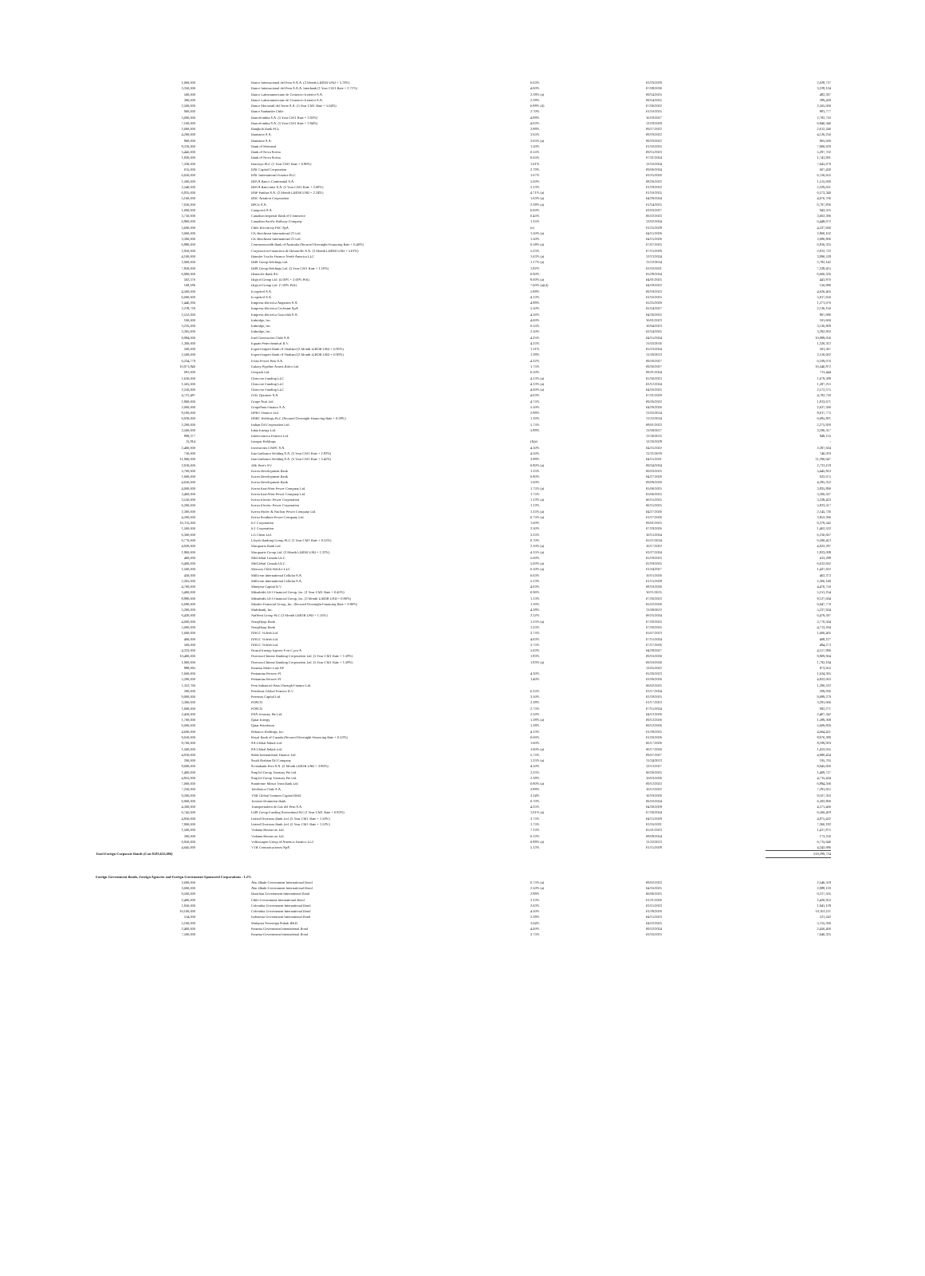| 1,060,000 | Banco Internacional del Peru S.A.A. (3 Month LIBOR USD + 5.76%) | 6.63% | 03/19/2029 | 2,028,737 |
| 3,350,000 | Banco Internacional del Peru S.A.A. Interbank (1 Year CMT Rate + 3.71%) | 4.00% | 07/08/2030 | 3,228,124 |
| 500,000 | Banco Latinoamericano de Comercio Exterior S.A. | 2.38% (a) | 09/14/2025 | 482,397 |
| 300,000 | Banco Latinoamericano de Comercio Exterior S.A. | 2.38% | 09/14/2025 | 289,439 |
| 2,500,000 | Banco Mercantil del Norte S.A. (5 Year CMT Rate + 5.04%) | 6.88% (d) | 07/06/2022 | 2,505,000 |
| 900,000 | Banco Santander Chile | 2.70% | 01/10/2025 | 881,777 |
| 3,000,000 | Bancolombia S.A. (5 Year CMT Rate + 2.93%) | 4.88% | 10/18/2027 | 2,782,710 |
| 7,100,000 | Bancolombia S.A. (5 Year CMT Rate + 2.94%) | 4.63% | 12/18/2029 | 6,840,340 |
| 2,000,000 | Bangkok Bank PCL | 3.88% | 09/27/2022 | 2,012,246 |
| 4,200,000 | Banistmo S.A. | 3.65% | 09/19/2022 | 4,126,250 |
| 800,000 | Banistmo S.A. | 3.65% (a) | 09/19/2022 | 805,000 |
| 8,310,000 | Bank of Montreal | 1.50% | 01/10/2025 | 7,966,629 |
| 5,445,000 | Bank of Nova Scotia | 0.55% | 09/15/2023 | 5,297,702 |
| 1,830,000 | Bank of Nova Scotia | 0.65% | 07/31/2024 | 1,741,991 |
| 7,330,000 | Barclays PLC (1 Year CMT Rate + 0.80%) | 1.01% | 12/10/2024 | 7,041,679 |
| 615,000 | BAT Capital Corporation | 2.79% | 09/06/2024 | 607,430 |
| 6,650,000 | BAT International Finance PLC | 1.67% | 03/25/2026 | 6,110,655 |
| 1,500,000 | BBVA Banco Continental S.A. | 5.00% | 08/26/2022 | 1,515,000 |
| 2,540,000 | BBVA Bancomer S.A. (5 Year CMT Rate + 3.00%) | 5.13% | 01/18/2033 | 2,329,651 |
| 6,835,000 | BNP Paribas S.A. (3 Month LIBOR USD + 2.24%) | 4.71% (a) | 01/10/2025 | 6,573,340 |
| 5,100,000 | BOC Aviation Corporation | 1.63% (a) | 04/29/2024 | 4,970,706 |
| 7,050,000 | BPCE S.A. | 2.38% (a) | 01/14/2025 | 6,797,836 |
| 1,000,000 | Camposol S.A. | 6.00% | 02/03/2027 | 943,325 |
| 3,750,000 | Canadian Imperial Bank of Commerce | 0.45% | 06/22/2023 | 3,662,396 |
| 6,800,000 | Canadian Pacific Railway Company | 1.35% | 12/02/2024 | 6,448,072 |
| 5,600,000 | Chile Electricity PEC SpA | (e) | 01/25/2028 | 4,237,660 |
| 3,000,000 | CK Hutchison International 21 Ltd. | 1.50% (a) | 04/15/2026 | 2,806,102 |
| 3,300,000 | CK Hutchison International 21 Ltd. | 1.50% | 04/15/2026 | 3,086,800 |
| 6,880,000 | Commonwealth Bank of Australia (Secured Overnight Financing Rate + 0.40%) | 0.58% (a) | 07/07/2025 | 6,816,325 |
| 2,950,000 | Corporacion Financiera de Desarrollo S.A. (3 Month LIBOR USD + 5.61%) | 5.25% | 07/15/2029 | 2,812,722 |
| 4,100,000 | Daimler Trucks Finance North America LLC | 1.63% (a) | 12/13/2024 | 3,996,538 |
| 2,900,000 | DBS Group Holdings Ltd. | 1.17% (a) | 11/22/2024 | 2,782,142 |
| 7,850,000 | DBS Group Holdings Ltd. (5 Year CMT Rate + 1.10%) | 1.82% | 03/10/2031 | 7,338,415 |
| 6,996,000 | Deutsche Bank AG | 0.90% | 05/28/2024 | 6,666,326 |
| 502,576 | Digicel Group Ltd. (5.00% + 3.00% PIK) | 8.00% (a) | 04/01/2025 | 441,870 |
| 108,186 | Digicel Group Ltd. (7.00% PIK) | 7.00% (a)(d) | 04/18/2022 | 150,986 |
| 4,500,000 | Ecopetrol S.A. | 5.88% | 09/18/2023 | 4,620,465 |
| 6,000,000 | Ecopetrol S.A. | 4.13% | 01/16/2025 | 5,917,650 |
| 1,440,266 | Empresa Electrica Angamos S.A. | 4.88% | 05/25/2029 | 1,371,070 |
| 2,218,720 | Empresa Electrica Cochrane SpA | 5.50% | 05/14/2027 | 2,136,150 |
| 2,552,000 | Empresa Electrica Guacolda S.A. | 4.56% | 04/30/2025 | 867,680 |
| 100,000 | Enbridge, Inc. | 4.00% | 10/01/2023 | 101,600 |
| 3,235,000 | Enbridge, Inc. | 0.55% | 10/04/2023 | 3,136,809 |
| 3,365,000 | Enbridge, Inc. | 2.50% | 02/14/2025 | 3,292,810 |
| 9,984,000 | Enel Generacion Chile S.A. | 4.25% | 04/15/2024 | 10,089,056 |
| 1,300,000 | Equate Petrochemical B.V. | 4.25% | 11/03/2026 | 1,320,312 |
| 500,000 | Export Import Bank of Thailand (3 Month LIBOR USD + 0.85%) | 1.31% | 05/23/2024 | 501,367 |
| 2,500,000 | Export Import Bank of Thailand (3 Month LIBOR USD + 0.90%) | 1.38% | 11/20/2023 | 2,510,062 |
| 6,254,779 | Fenix Power Peru S.A. | 4.32% | 09/20/2027 | 6,109,070 |
| 10,971,846 | Galaxy Pipeline Assets Bidco Ltd. | 1.75% | 09/30/2027 | 10,540,872 |
| 691,000 | Geopark Ltd. | 6.50% | 09/21/2024 | 711,444 |
| 1,650,000 | Glencore Funding LLC | 4.13% (a) | 05/30/2023 | 1,679,588 |
| 1,565,000 | Glencore Funding LLC | 4.13% (a) | 03/12/2024 | 1,587,215 |
| 2,556,000 | Glencore Funding LLC | 4.00% (a) | 04/16/2025 | 2,572,575 |
| 4,721,487 | GNL Quintero S.A. | 4.63% | 07/31/2029 | 4,782,720 |
| 1,800,000 | Grupo Aval Ltd. | 4.75% | 09/26/2022 | 1,813,671 |
| 2,000,000 | GrupoSura Finance S.A. | 5.50% | 04/29/2026 | 2,037,590 |
| 8,100,000 | HPHT Finance Ltd. | 2.88% | 11/05/2024 | 8,017,775 |
| 6,920,000 | HSBC Holdings PLC (Secured Overnight Financing Rate + 0.58%) | 1.16% | 11/22/2024 | 6,685,821 |
| 2,200,000 | Indian Oil Corporation Ltd. | 5.75% | 08/01/2023 | 2,275,920 |
| 3,500,000 | Inkia Energy Ltd. | 5.88% | 11/09/2027 | 3,180,517 |
| 899,377 | Interoceanica Finance Ltd. | | 11/30/2025 | 849,155 |
| 15,814 | Invepar Holdings | (f)(e) | 12/30/2028 | - |
| 2,400,000 | Inversiones CMPC S.A. | 4.50% | 04/25/2022 | 2,397,624 |
| 750,000 | Itau Unibanco Holding S.A. (5 Year CMT Rate + 2.82%) | 4.50% | 11/21/2029 | 740,019 |
| 11,900,000 | Itau Unibanco Holding S.A. (5 Year CMT Rate + 3.45%) | 3.88% | 04/15/2031 | 11,290,647 |
| 2,910,000 | JDE Peet's NV | 0.80% (a) | 09/24/2024 | 2,733,118 |
| 5,700,000 | Korea Development Bank | 1.25% | 06/03/2025 | 5,445,853 |
| 1,000,000 | Korea Development Bank | 0.80% | 04/27/2026 | 922,675 |
| 4,650,000 | Korea Development Bank | 1.00% | 09/09/2026 | 4,295,352 |
| 4,000,000 | Korea East-West Power Company Ltd. | 1.75% (a) | 05/06/2025 | 3,835,890 |
| 3,400,000 | Korea East-West Power Company Ltd. | 1.75% | 05/06/2025 | 3,260,507 |
| 3,550,000 | Korea Electric Power Corporation | 1.13% (a) | 06/15/2025 | 3,338,433 |
| 6,200,000 | Korea Electric Power Corporation | 1.13% | 06/15/2025 | 5,823,517 |
| 2,300,000 | Korea Hydro & Nuclear Power Company Ltd. | 1.25% (a) | 04/27/2026 | 2,145,726 |
| 4,200,000 | Korea Southern Power Company Ltd. | 0.75% (a) | 01/27/2026 | 3,852,396 |
| 10,115,000 | KT Corporation | 1.00% | 09/01/2025 | 9,379,545 |
| 1,500,000 | KT Corporation | 2.50% | 07/18/2026 | 1,462,532 |
| 6,300,000 | LG Chem Ltd. | 3.25% | 10/15/2024 | 6,310,667 |
| 6,770,000 | Lloyds Banking Group PLC (1 Year CMT Rate + 0.55%) | 0.70% | 05/11/2024 | 6,590,413 |
| 4,920,000 | Macquarie Bank Ltd. | 2.10% (a) | 10/17/2022 | 4,922,287 |
| 1,800,000 | Macquarie Group Ltd. (3 Month LIBOR USD + 1.33%) | 4.15% (a) | 03/27/2024 | 1,823,098 |
| 400,000 | MEGlobal Canada ULC | 5.00% | 05/18/2025 | 413,288 |
| 6,400,000 | MEGlobal Canada ULC | 5.00% (a) | 05/18/2025 | 6,612,602 |
| 1,500,000 | Mercury Chile Holdco LLC | 6.50% (a) | 01/24/2027 | 1,437,622 |
| 450,000 | Millicom International Cellular S.A. | 6.63% | 10/15/2026 | 462,373 |
| 2,205,000 | Millicom International Cellular S.A. | 5.13% | 01/15/2028 | 2,200,149 |
| 4,700,000 | Minejesa Capital B.V. | 4.63% | 08/10/2030 | 4,476,750 |
| 5,460,000 | Mitsubishi UFJ Financial Group, Inc. (1 Year CMT Rate + 0.45%) | 0.96% | 10/11/2025 | 5,151,254 |
| 8,886,000 | Mitsubishi UFJ Financial Group, Inc. (3 Month LIBOR USD + 0.86%) | 1.13% | 07/26/2023 | 8,127,004 |
| 6,690,000 | Mizuho Financial Group, Inc. (Secured Overnight Financing Rate + 0.96%) | 1.16% | 05/22/2026 | 6,047,770 |
| 5,200,000 | Multibank, Inc. | 4.38% | 11/09/2022 | 5,237,934 |
| 6,420,000 | NatWest Group PLC (3 Month LIBOR USD + 1.55%) | 2.52% | 06/25/2024 | 6,479,597 |
| 4,000,000 | NongHyup Bank | 1.25% (a) | 07/20/2025 | 3,770,564 |
| 5,000,000 | NongHyup Bank | 1.25% | 07/20/2025 | 4,713,204 |
| 1,600,000 | ONGC Videsh Ltd. | 3.75% | 05/07/2023 | 1,600,405 |
| 400,000 | ONGC Videsh Ltd. | 4.63% | 07/15/2024 | 408,127 |
| 500,000 | ONGC Videsh Ltd. | 3.75% | 07/27/2026 | 494,273 |
| 4,333,000 | Orazul Energy Egenor S en C por A | 5.63% | 04/28/2027 | 4,157,990 |
| 10,400,000 | Oversea-Chinese Banking Corporation Ltd. (5 Year CMT Rate + 1.58%) | 1.83% | 09/10/2030 | 9,809,904 |
| 1,900,000 | Oversea-Chinese Banking Corporation Ltd. (5 Year CMT Rate + 1.58%) | 1.83% (a) | 09/10/2030 | 1,792,194 |
| 888,095 | Panama Metro Line SP | | 12/05/2022 | 873,955 |
| 1,600,000 | Pertamina Persero PT | 4.30% | 05/20/2023 | 1,624,365 |
| 5,200,000 | Pertamina Persero PT | 1.40% | 02/09/2026 | 4,822,063 |
| 1,352,760 | Peru Enhanced Pass-Through Finance Ltd. | | 06/02/2025 | 1,290,222 |
| 200,000 | Petrobras Global Finance B.V. | 6.25% | 03/17/2024 | 209,936 |
| 9,000,000 | Petronas Capital Ltd. | 3.50% | 03/18/2025 | 9,089,279 |
| 3,300,000 | POSCO | 2.38% | 01/17/2023 | 3,291,066 |
| 1,000,000 | POSCO | 2.75% | 07/15/2024 | 992,271 |
| 2,450,000 | PSA Treasury Pte Ltd. | 2.50% | 04/12/2026 | 2,407,342 |
| 1,700,000 | Qatar Energy | 1.38% (a) | 09/12/2026 | 1,589,368 |
| 6,000,000 | Qatar Petroleum | 1.38% | 09/12/2026 | 5,609,830 |
| 4,600,000 | Reliance Holdings, Inc. | 4.13% | 01/28/2025 | 4,664,451 |
| 9,050,000 | Royal Bank of Canada (Secured Overnight Financing Rate + 0.53%) | 0.66% | 01/20/2026 | 8,976,389 |
| 8,700,000 | SA Global Sukuk Ltd. | 1.60% | 06/17/2026 | 8,189,919 |
| 1,500,000 | SA Global Sukuk Ltd. | 1.60% (a) | 06/17/2026 | 1,412,055 |
| 4,916,000 | Sable International Finance Ltd. | 5.75% | 09/07/2027 | 4,986,434 |
| 200,000 | Saudi Arabian Oil Company | 1.25% (a) | 11/24/2023 | 195,705 |
| 8,000,000 | Scotiabank Peru S.A. (3 Month LIBOR USD + 3.86%) | 4.50% | 12/13/2027 | 8,045,600 |
| 1,400,000 | SingTel Group Treasury Pte Ltd. | 3.25% | 06/30/2025 | 1,409,737 |
| 4,855,000 | SingTel Group Treasury Pte Ltd. | 2.38% | 10/03/2026 | 4,715,434 |
| 7,000,000 | Sumitomo Mitsui Trust Bank Ltd. | 0.80% (a) | 09/12/2023 | 6,894,306 |
| 7,250,000 | Telefonica Chile S.A. | 3.88% | 10/12/2022 | 7,291,615 |
| 9,200,000 | TNB Global Ventures Capital BHD | 3.24% | 10/19/2026 | 9,107,310 |
| 6,900,000 | Toronto-Dominion Bank | 0.70% | 09/10/2024 | 6,582,806 |
| 4,300,000 | Transportadora de Gas del Peru S.A. | 4.25% | 04/30/2028 | 4,371,466 |
| 6,745,000 | UBS Group Funding Switzerland AG (1 Year CMT Rate + 0.83%) | 1.01% (a) | 07/30/2024 | 6,566,418 |
| 4,850,000 | United Overseas Bank Ltd. (5 Year CMT Rate + 1.50%) | 3.75% | 04/15/2029 | 4,875,432 |
| 7,900,000 | United Overseas Bank Ltd. (5 Year CMT Rate + 1.52%) | 1.75% | 03/16/2031 | 7,360,182 |
| 1,500,000 | Vedanta Resources Ltd. | 7.13% | 05/31/2023 | 1,417,875 |
| 200,000 | Vedanta Resources Ltd. | 6.13% | 08/09/2024 | 173,250 |
| 6,950,000 | Volkswagen Group of America Finance LLC | 0.88% (a) | 11/22/2023 | 6,715,646 |
| 4,645,000 | VTR Comunicaciones SpA | 5.13% | 01/15/2028 | 4,242,686 |
| Total Foreign Corporate Bonds (Cost $583,632,086) | | | | 559,299,724 |
| Foreign Government Bonds, Foreign Agencies and Foreign Government Sponsored Corporations - 1.2% | | | | |
| 2,600,000 | Abu Dhabi Government International Bond | 0.75% (a) | 09/02/2023 | 2,546,518 |
| 3,000,000 | Abu Dhabi Government International Bond | 2.50% (a) | 04/16/2025 | 2,988,120 |
| 9,500,000 | Brazilian Government International Bond | 2.88% | 06/06/2025 | 9,317,505 |
| 2,400,000 | Chile Government International Bond | 3.13% | 01/21/2026 | 2,420,952 |
| 1,950,000 | Colombia Government International Bond | 2.63% | 03/15/2023 | 1,941,128 |
| 10,100,000 | Colombia Government International Bond | 4.50% | 01/28/2026 | 10,102,111 |
| 514,000 | Indonesia Government International Bond | 3.38% | 04/15/2023 | 521,242 |
| 5,100,000 | Malaysia Sovereign Sukuk BHD | 3.04% | 04/22/2025 | 5,115,300 |
| 2,400,000 | Panama Government International Bond | 4.00% | 09/22/2024 | 2,456,400 |
| 7,500,000 | Panama Government International Bond | 3.75% | 03/16/2025 | 7,640,325 |